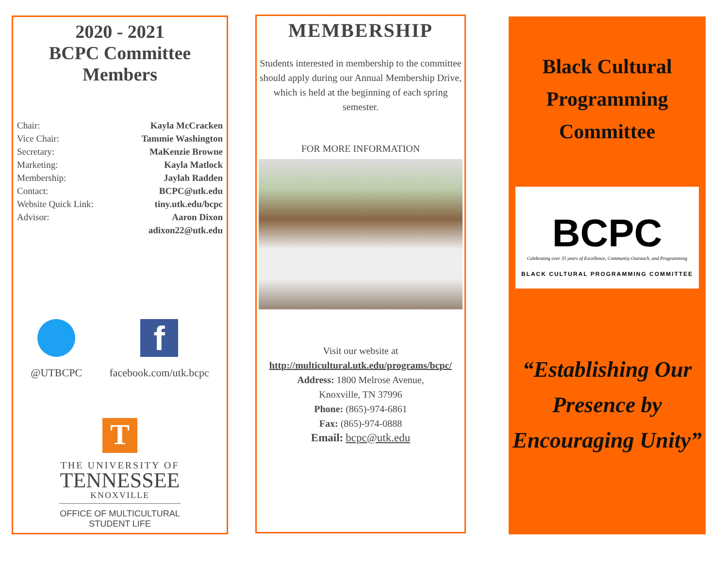2020 - 2021
BCPC Committee
Members
Chair: Kayla McCracken
Vice Chair: Tammie Washington
Secretary: MaKenzie Browne
Marketing: Kayla Matlock
Membership: Jaylah Radden
Contact: BCPC@utk.edu
Website Quick Link: tiny.utk.edu/bcpc
Advisor: Aaron Dixon
adixon22@utk.edu
@UTBCPC
f
facebook.com/utk.bcpc
T
THE UNIVERSITY OF
TENNESSEE
KNOXVILLE
OFFICE OF MULTICULTURAL
STUDENT LIFE
MEMBERSHIP
Students interested in membership to the committee should apply during our Annual Membership Drive, which is held at the beginning of each spring semester.
FOR MORE INFORMATION
Visit our website at
http://multicultural.utk.edu/programs/bcpc/
Address: 1800 Melrose Avenue,
Knoxville, TN 37996
Phone: (865)-974-6861
Fax: (865)-974-0888
Email: bcpc@utk.edu
Black Cultural
Programming
Committee
BCPC
Celebrating over 35 years of Excellence, Community Outreach, and Programming
BLACK CULTURAL PROGRAMMING COMMITTEE
“Establishing Our Presence by Encouraging Unity”